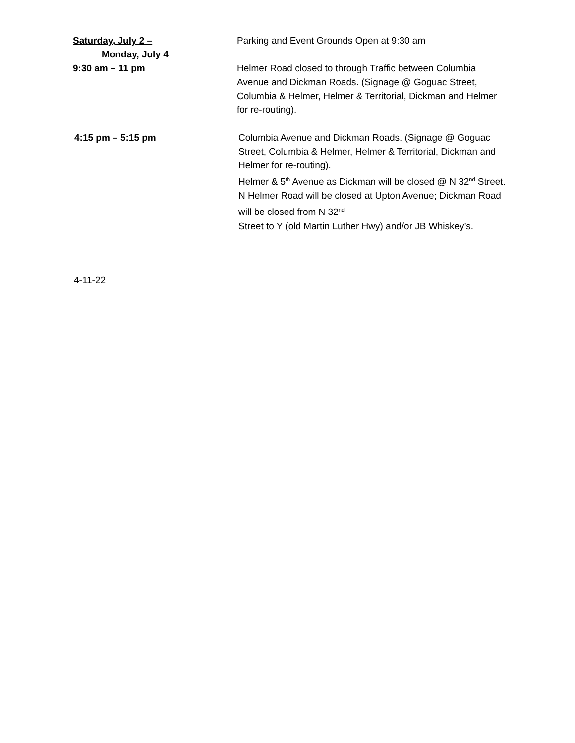Saturday, July 2 –
Monday, July 4
Parking and Event Grounds Open at 9:30 am
9:30 am – 11 pm Helmer Road closed to through Traffic between Columbia Avenue and Dickman Roads. (Signage @ Goguac Street, Columbia & Helmer, Helmer & Territorial, Dickman and Helmer for re-routing).
4:15 pm – 5:15 pm Columbia Avenue and Dickman Roads. (Signage @ Goguac Street, Columbia & Helmer, Helmer & Territorial, Dickman and Helmer for re-routing).
Helmer & 5<sup>th</sup> Avenue as Dickman will be closed @ N 32<sup>nd</sup> Street. N Helmer Road will be closed at Upton Avenue; Dickman Road will be closed from N 32<sup>nd</sup>
Street to Y (old Martin Luther Hwy) and/or JB Whiskey’s.
4-11-22